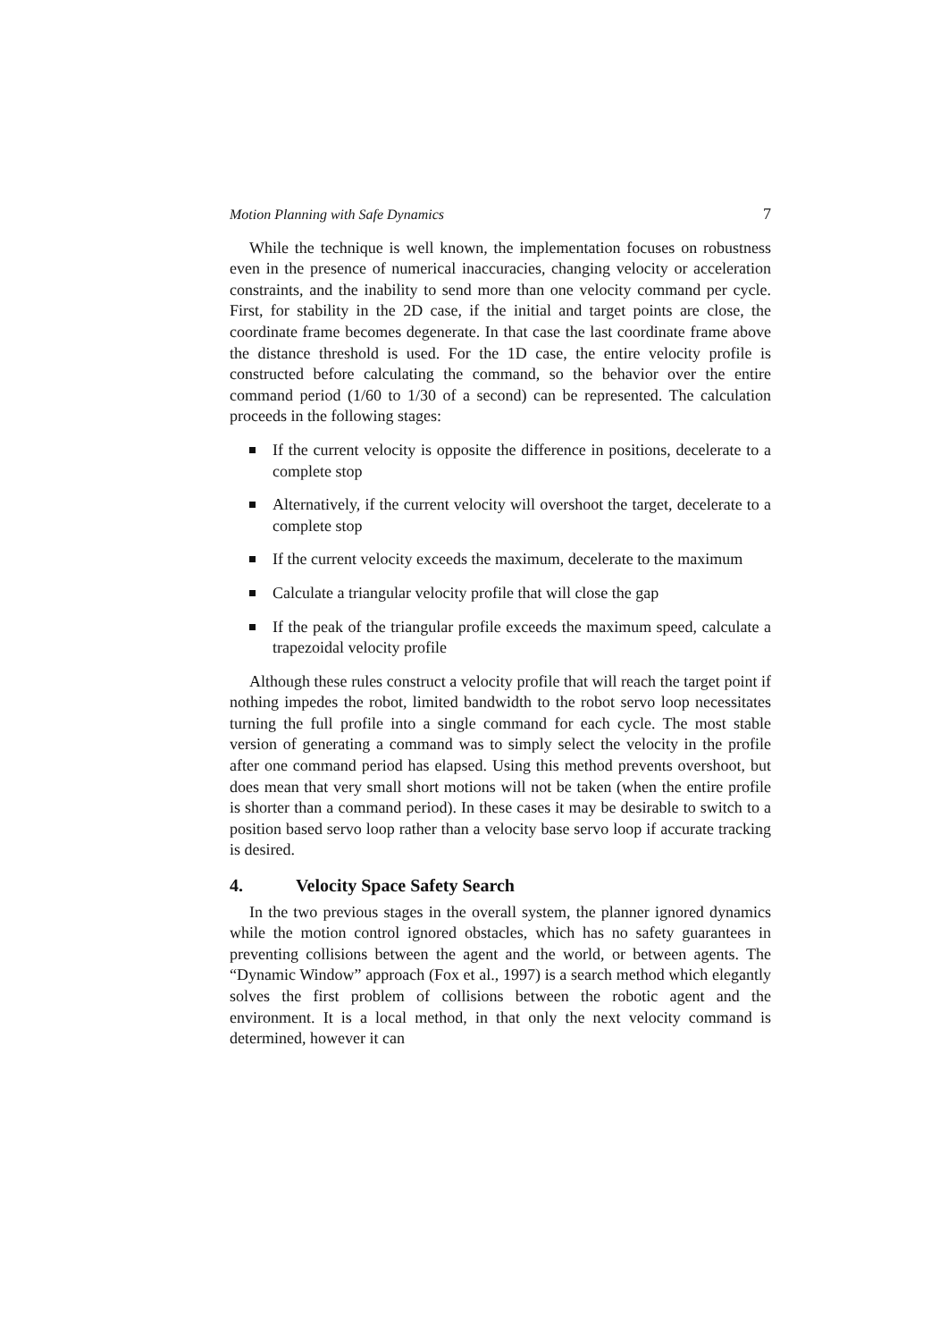Motion Planning with Safe Dynamics 7
While the technique is well known, the implementation focuses on robustness even in the presence of numerical inaccuracies, changing velocity or acceleration constraints, and the inability to send more than one velocity command per cycle. First, for stability in the 2D case, if the initial and target points are close, the coordinate frame becomes degenerate. In that case the last coordinate frame above the distance threshold is used. For the 1D case, the entire velocity profile is constructed before calculating the command, so the behavior over the entire command period (1/60 to 1/30 of a second) can be represented. The calculation proceeds in the following stages:
If the current velocity is opposite the difference in positions, decelerate to a complete stop
Alternatively, if the current velocity will overshoot the target, decelerate to a complete stop
If the current velocity exceeds the maximum, decelerate to the maximum
Calculate a triangular velocity profile that will close the gap
If the peak of the triangular profile exceeds the maximum speed, calculate a trapezoidal velocity profile
Although these rules construct a velocity profile that will reach the target point if nothing impedes the robot, limited bandwidth to the robot servo loop necessitates turning the full profile into a single command for each cycle. The most stable version of generating a command was to simply select the velocity in the profile after one command period has elapsed. Using this method prevents overshoot, but does mean that very small short motions will not be taken (when the entire profile is shorter than a command period). In these cases it may be desirable to switch to a position based servo loop rather than a velocity base servo loop if accurate tracking is desired.
4. Velocity Space Safety Search
In the two previous stages in the overall system, the planner ignored dynamics while the motion control ignored obstacles, which has no safety guarantees in preventing collisions between the agent and the world, or between agents. The “Dynamic Window” approach (Fox et al., 1997) is a search method which elegantly solves the first problem of collisions between the robotic agent and the environment. It is a local method, in that only the next velocity command is determined, however it can